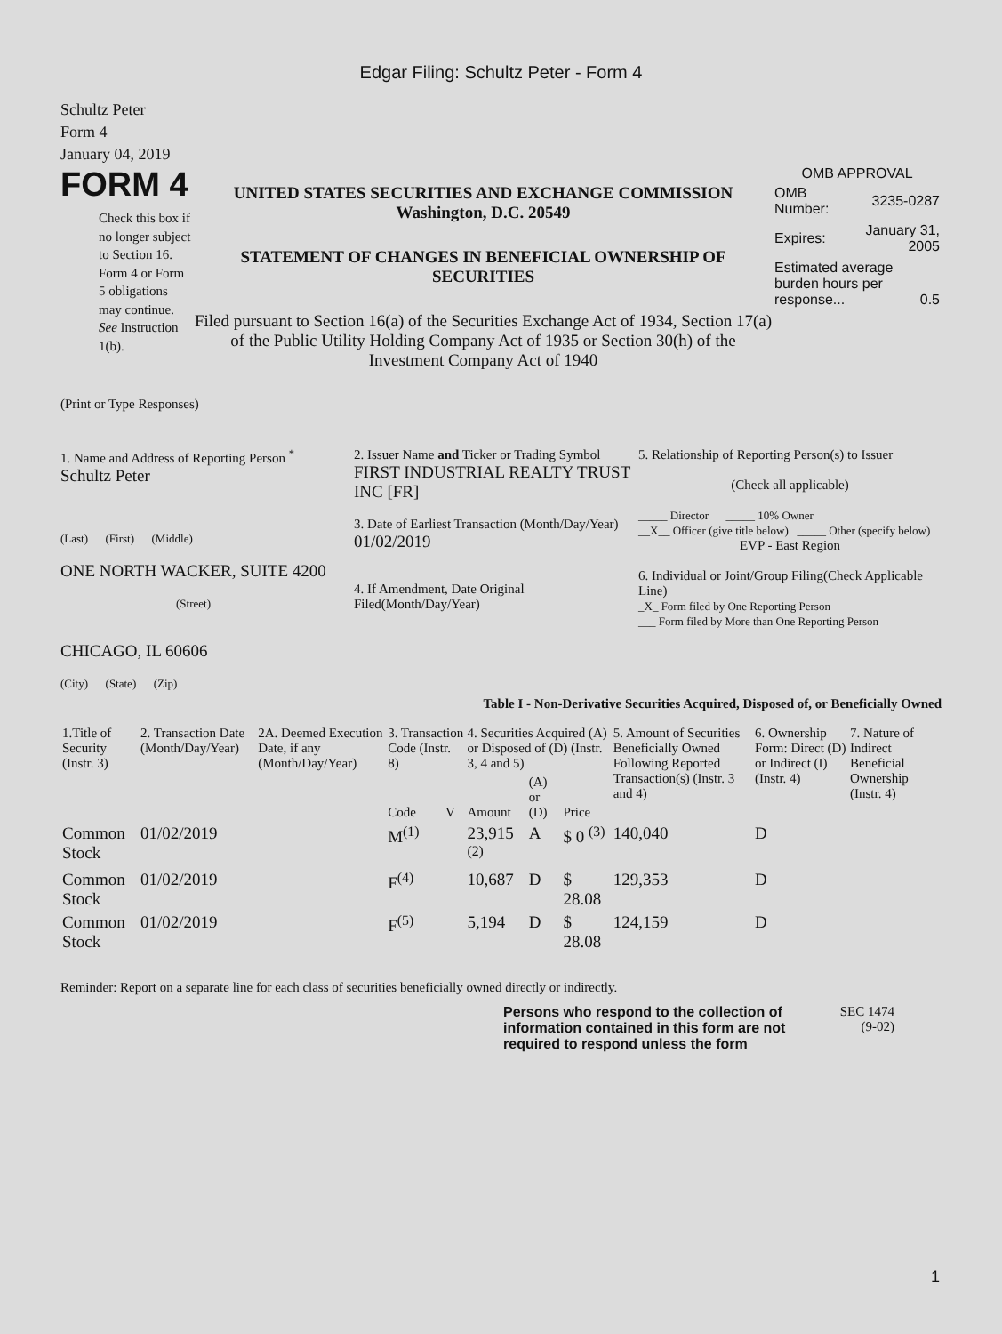Edgar Filing: Schultz Peter - Form 4
Schultz Peter
Form 4
January 04, 2019
FORM 4
Check this box if no longer subject to Section 16. Form 4 or Form 5 obligations may continue. See Instruction 1(b).
UNITED STATES SECURITIES AND EXCHANGE COMMISSION
Washington, D.C. 20549
STATEMENT OF CHANGES IN BENEFICIAL OWNERSHIP OF SECURITIES
Filed pursuant to Section 16(a) of the Securities Exchange Act of 1934, Section 17(a) of the Public Utility Holding Company Act of 1935 or Section 30(h) of the Investment Company Act of 1940
OMB APPROVAL
| OMB Number: | 3235-0287 |
| Expires: | January 31, 2005 |
| Estimated average burden hours per response... 0.5 | |
(Print or Type Responses)
1. Name and Address of Reporting Person <sup>*</sup>
Schultz Peter
(Last) (First) (Middle)
ONE NORTH WACKER, SUITE 4200
(Street)
CHICAGO, IL 60606
(City) (State) (Zip)
2. Issuer Name and Ticker or Trading Symbol
FIRST INDUSTRIAL REALTY TRUST INC [FR]
3. Date of Earliest Transaction (Month/Day/Year)
01/02/2019
4. If Amendment, Date Original Filed(Month/Day/Year)
5. Relationship of Reporting Person(s) to Issuer
(Check all applicable)
_____ Director _____ 10% Owner
__X__ Officer (give title below) _____ Other (specify below)
EVP - East Region
6. Individual or Joint/Group Filing(Check Applicable Line)
_X_ Form filed by One Reporting Person
___ Form filed by More than One Reporting Person
Table I - Non-Derivative Securities Acquired, Disposed of, or Beneficially Owned
| 1.Title of Security (Instr. 3) | 2. Transaction Date (Month/Day/Year) | 2A. Deemed Execution Date, if any (Month/Day/Year) | 3. Transaction Code (Instr. 8) | | 4. Securities Acquired (A) or Disposed of (D) (Instr. 3, 4 and 5) | | | 5. Amount of Securities Beneficially Owned Following Reported Transaction(s) (Instr. 3 and 4) | 6. Ownership Form: Direct (D) or Indirect (I) (Instr. 4) | 7. Nature of Indirect Beneficial Ownership (Instr. 4) |
| --- | --- | --- | --- | --- | --- | --- | --- | --- | --- | --- |
| | | | Code | V | Amount | (A) or (D) | Price | | | |
| Common Stock | 01/02/2019 | | M<sup>(1)</sup> | | 23,915 <sup>(2)</sup> | A | $ 0 <sup>(3)</sup> | 140,040 | D | |
| Common Stock | 01/02/2019 | | F<sup>(4)</sup> | | 10,687 | D | $ 28.08 | 129,353 | D | |
| Common Stock | 01/02/2019 | | F<sup>(5)</sup> | | 5,194 | D | $ 28.08 | 124,159 | D | |
Reminder: Report on a separate line for each class of securities beneficially owned directly or indirectly.
Persons who respond to the collection of information contained in this form are not required to respond unless the form
SEC 1474 (9-02)
1